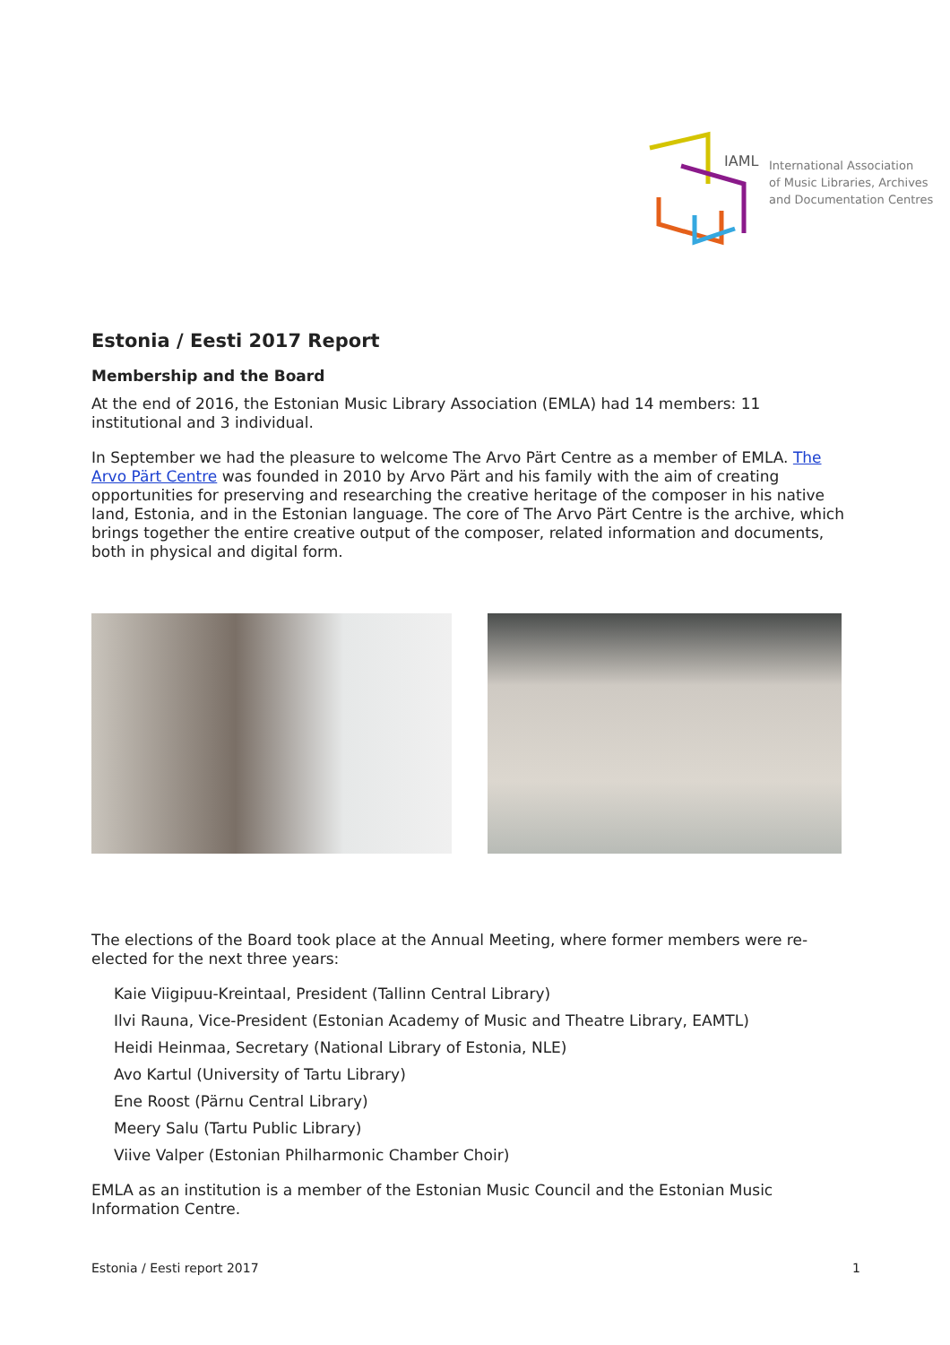IAML
International Association
of Music Libraries, Archives
and Documentation Centres
Estonia / Eesti 2017 Report
Membership and the Board
At the end of 2016, the Estonian Music Library Association (EMLA) had 14 members: 11 institutional and 3 individual.
In September we had the pleasure to welcome The Arvo Pärt Centre as a member of EMLA. The Arvo Pärt Centre was founded in 2010 by Arvo Pärt and his family with the aim of creating opportunities for preserving and researching the creative heritage of the composer in his native land, Estonia, and in the Estonian language. The core of The Arvo Pärt Centre is the archive, which brings together the entire creative output of the composer, related information and documents, both in physical and digital form.
The elections of the Board took place at the Annual Meeting, where former members were re-elected for the next three years:
Kaie Viigipuu-Kreintaal, President (Tallinn Central Library)
Ilvi Rauna, Vice-President (Estonian Academy of Music and Theatre Library, EAMTL)
Heidi Heinmaa, Secretary (National Library of Estonia, NLE)
Avo Kartul (University of Tartu Library)
Ene Roost (Pärnu Central Library)
Meery Salu (Tartu Public Library)
Viive Valper (Estonian Philharmonic Chamber Choir)
EMLA as an institution is a member of the Estonian Music Council and the Estonian Music Information Centre.
Estonia / Eesti report 2017 1